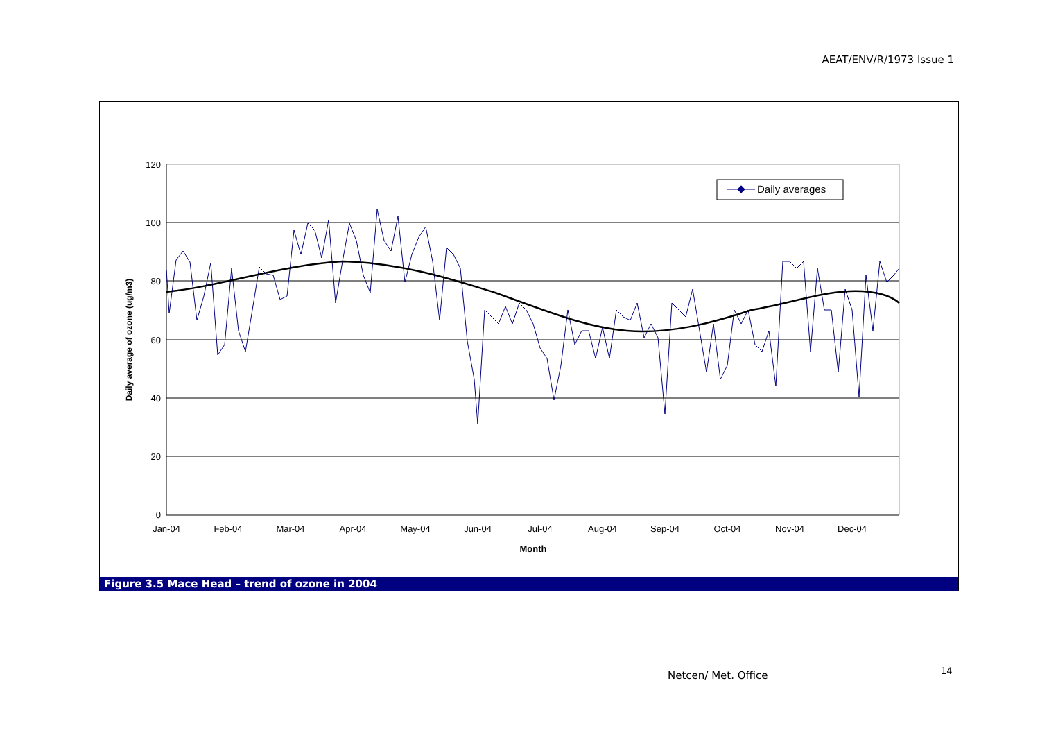AEAT/ENV/R/1973 Issue 1
120
100
80
60
40
20
0
Jan-04
Feb-04
Mar-04
Apr-04
May-04
Jun-04
Jul-04
Aug-04
Sep-04
Oct-04
Nov-04
Dec-04
Month
Daily average of ozone (ug/m3)
Daily averages
Figure 3.5 Mace Head – trend of ozone in 2004
Netcen/ Met. Office 14